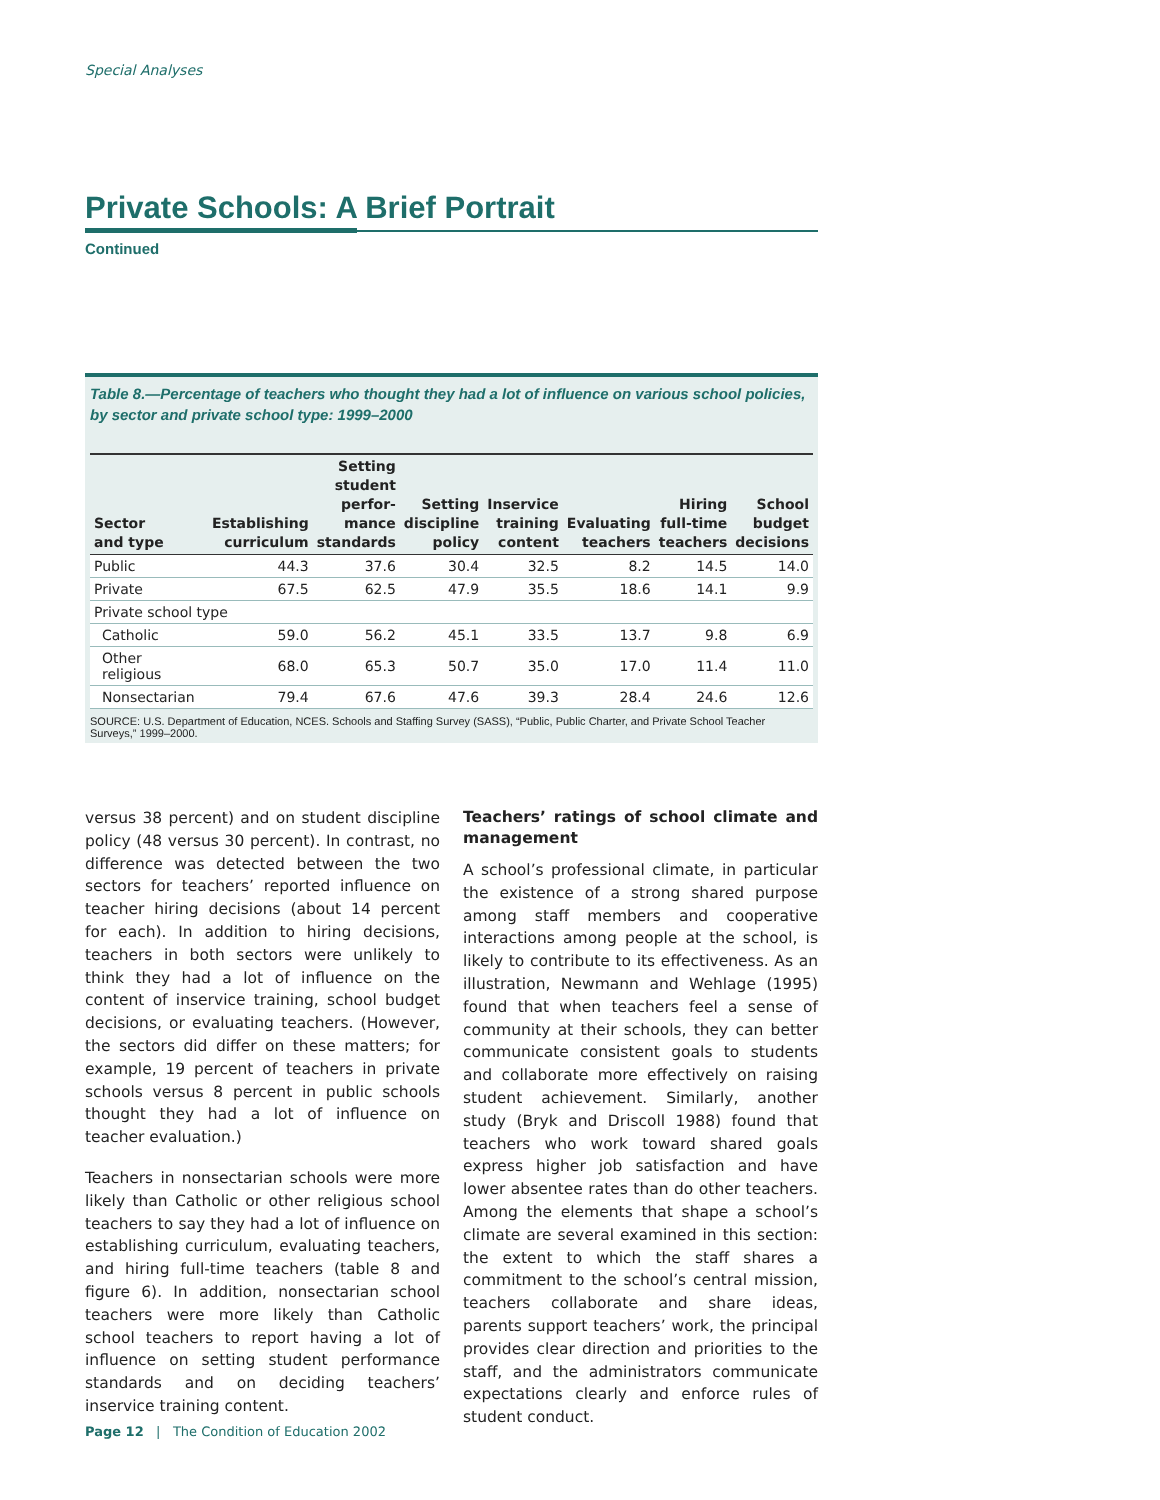Special Analyses
Private Schools: A Brief Portrait
Continued
Table 8.—Percentage of teachers who thought they had a lot of influence on various school policies, by sector and private school type: 1999–2000
| Sector and type | Establishing curriculum | Setting student perfor- mance standards | Setting discipline policy | Inservice training content | Evaluating teachers | Hiring full-time teachers | School budget decisions |
| --- | --- | --- | --- | --- | --- | --- | --- |
| Public | 44.3 | 37.6 | 30.4 | 32.5 | 8.2 | 14.5 | 14.0 |
| Private | 67.5 | 62.5 | 47.9 | 35.5 | 18.6 | 14.1 | 9.9 |
| Private school type | | | | | | | |
| Catholic | 59.0 | 56.2 | 45.1 | 33.5 | 13.7 | 9.8 | 6.9 |
| Other religious | 68.0 | 65.3 | 50.7 | 35.0 | 17.0 | 11.4 | 11.0 |
| Nonsectarian | 79.4 | 67.6 | 47.6 | 39.3 | 28.4 | 24.6 | 12.6 |
SOURCE: U.S. Department of Education, NCES. Schools and Staffing Survey (SASS), “Public, Public Charter, and Private School Teacher Surveys,” 1999–2000.
versus 38 percent) and on student discipline policy (48 versus 30 percent). In contrast, no difference was detected between the two sectors for teachers’ reported influence on teacher hiring decisions (about 14 percent for each). In addition to hiring decisions, teachers in both sectors were unlikely to think they had a lot of influence on the content of inservice training, school budget decisions, or evaluating teachers. (However, the sectors did differ on these matters; for example, 19 percent of teachers in private schools versus 8 percent in public schools thought they had a lot of influence on teacher evaluation.)
Teachers in nonsectarian schools were more likely than Catholic or other religious school teachers to say they had a lot of influence on establishing curriculum, evaluating teachers, and hiring full-time teachers (table 8 and figure 6). In addition, nonsectarian school teachers were more likely than Catholic school teachers to report having a lot of influence on setting student performance standards and on deciding teachers’ inservice training content.
Teachers’ ratings of school climate and management
A school’s professional climate, in particular the existence of a strong shared purpose among staff members and cooperative interactions among people at the school, is likely to contribute to its effectiveness. As an illustration, Newmann and Wehlage (1995) found that when teachers feel a sense of community at their schools, they can better communicate consistent goals to students and collaborate more effectively on raising student achievement. Similarly, another study (Bryk and Driscoll 1988) found that teachers who work toward shared goals express higher job satisfaction and have lower absentee rates than do other teachers. Among the elements that shape a school’s climate are several examined in this section: the extent to which the staff shares a commitment to the school’s central mission, teachers collaborate and share ideas, parents support teachers’ work, the principal provides clear direction and priorities to the staff, and the administrators communicate expectations clearly and enforce rules of student conduct.
Page 12 | The Condition of Education 2002